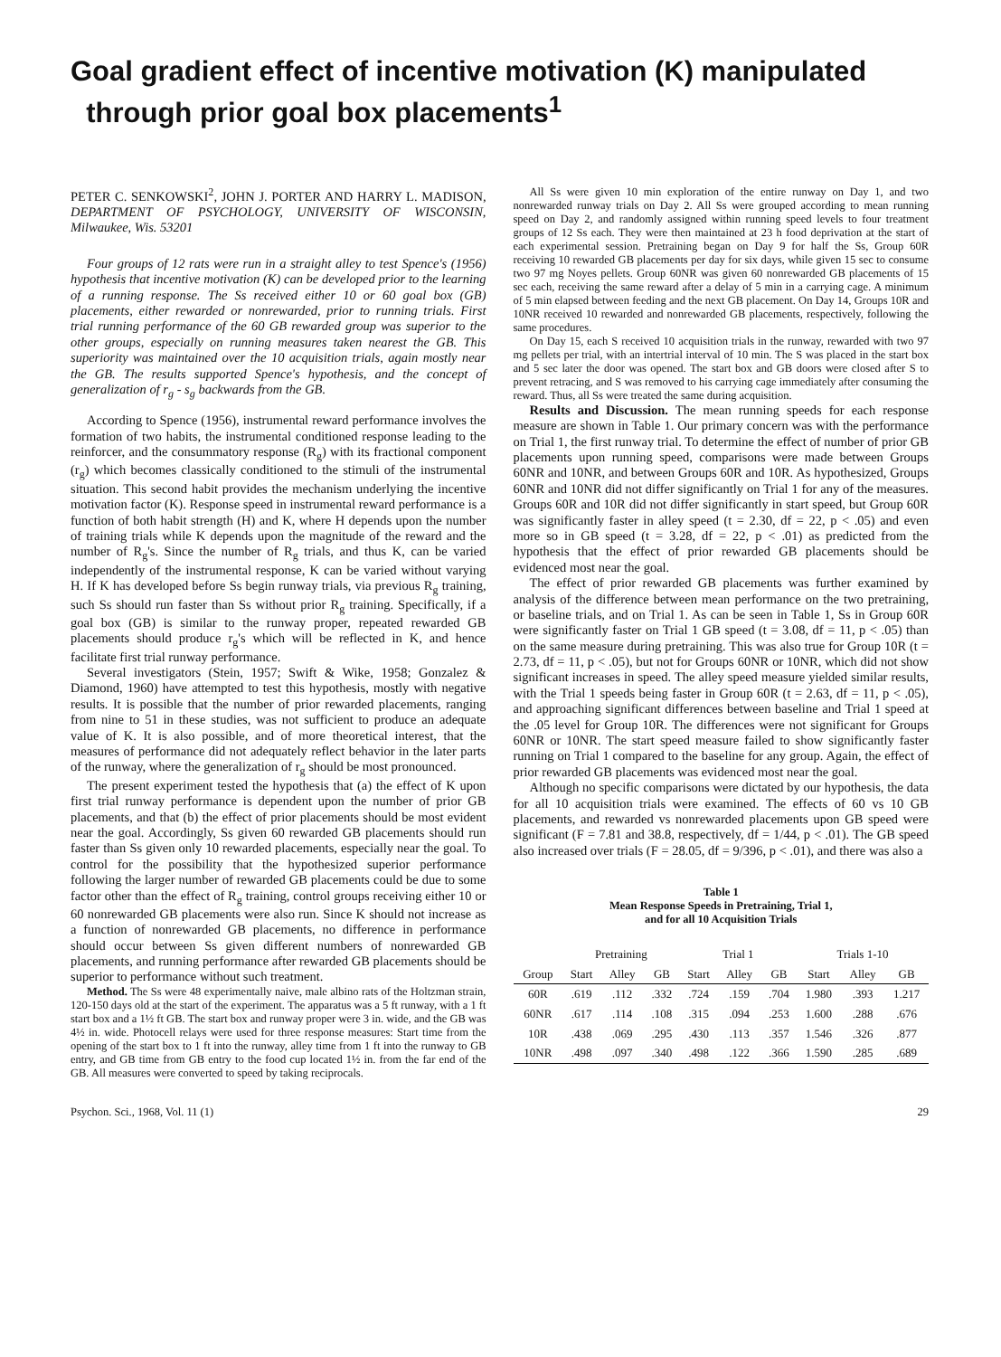Goal gradient effect of incentive motivation (K) manipulated
through prior goal box placements<sup>1</sup>
PETER C. SENKOWSKI<sup>2</sup>, JOHN J. PORTER AND HARRY L. MADISON, DEPARTMENT OF PSYCHOLOGY, UNIVERSITY OF WISCONSIN, Milwaukee, Wis. 53201
Four groups of 12 rats were run in a straight alley to test Spence's (1956) hypothesis that incentive motivation (K) can be developed prior to the learning of a running response. The Ss received either 10 or 60 goal box (GB) placements, either rewarded or nonrewarded, prior to running trials. First trial running performance of the 60 GB rewarded group was superior to the other groups, especially on running measures taken nearest the GB. This superiority was maintained over the 10 acquisition trials, again mostly near the GB. The results supported Spence's hypothesis, and the concept of generalization of r<sub>g</sub> - s<sub>g</sub> backwards from the GB.
According to Spence (1956), instrumental reward performance involves the formation of two habits, the instrumental conditioned response leading to the reinforcer, and the consummatory response (R<sub>g</sub>) with its fractional component (r<sub>g</sub>) which becomes classically conditioned to the stimuli of the instrumental situation. This second habit provides the mechanism underlying the incentive motivation factor (K). Response speed in instrumental reward performance is a function of both habit strength (H) and K, where H depends upon the number of training trials while K depends upon the magnitude of the reward and the number of R<sub>g</sub>'s. Since the number of R<sub>g</sub> trials, and thus K, can be varied independently of the instrumental response, K can be varied without varying H. If K has developed before Ss begin runway trials, via previous R<sub>g</sub> training, such Ss should run faster than Ss without prior R<sub>g</sub> training. Specifically, if a goal box (GB) is similar to the runway proper, repeated rewarded GB placements should produce r<sub>g</sub>'s which will be reflected in K, and hence facilitate first trial runway performance.
Several investigators (Stein, 1957; Swift & Wike, 1958; Gonzalez & Diamond, 1960) have attempted to test this hypothesis, mostly with negative results. It is possible that the number of prior rewarded placements, ranging from nine to 51 in these studies, was not sufficient to produce an adequate value of K. It is also possible, and of more theoretical interest, that the measures of performance did not adequately reflect behavior in the later parts of the runway, where the generalization of r<sub>g</sub> should be most pronounced.
The present experiment tested the hypothesis that (a) the effect of K upon first trial runway performance is dependent upon the number of prior GB placements, and that (b) the effect of prior placements should be most evident near the goal. Accordingly, Ss given 60 rewarded GB placements should run faster than Ss given only 10 rewarded placements, especially near the goal. To control for the possibility that the hypothesized superior performance following the larger number of rewarded GB placements could be due to some factor other than the effect of R<sub>g</sub> training, control groups receiving either 10 or 60 nonrewarded GB placements were also run. Since K should not increase as a function of nonrewarded GB placements, no difference in performance should occur between Ss given different numbers of nonrewarded GB placements, and running performance after rewarded GB placements should be superior to performance without such treatment.
Method. The Ss were 48 experimentally naive, male albino rats of the Holtzman strain, 120-150 days old at the start of the experiment. The apparatus was a 5 ft runway, with a 1 ft start box and a 1½ ft GB. The start box and runway proper were 3 in. wide, and the GB was 4½ in. wide. Photocell relays were used for three response measures: Start time from the opening of the start box to 1 ft into the runway, alley time from 1 ft into the runway to GB entry, and GB time from GB entry to the food cup located 1½ in. from the far end of the GB. All measures were converted to speed by taking reciprocals.
All Ss were given 10 min exploration of the entire runway on Day 1, and two nonrewarded runway trials on Day 2. All Ss were grouped according to mean running speed on Day 2, and randomly assigned within running speed levels to four treatment groups of 12 Ss each. They were then maintained at 23 h food deprivation at the start of each experimental session. Pretraining began on Day 9 for half the Ss, Group 60R receiving 10 rewarded GB placements per day for six days, while given 15 sec to consume two 97 mg Noyes pellets. Group 60NR was given 60 nonrewarded GB placements of 15 sec each, receiving the same reward after a delay of 5 min in a carrying cage. A minimum of 5 min elapsed between feeding and the next GB placement. On Day 14, Groups 10R and 10NR received 10 rewarded and nonrewarded GB placements, respectively, following the same procedures.
On Day 15, each S received 10 acquisition trials in the runway, rewarded with two 97 mg pellets per trial, with an intertrial interval of 10 min. The S was placed in the start box and 5 sec later the door was opened. The start box and GB doors were closed after S to prevent retracing, and S was removed to his carrying cage immediately after consuming the reward. Thus, all Ss were treated the same during acquisition.
Results and Discussion. The mean running speeds for each response measure are shown in Table 1. Our primary concern was with the performance on Trial 1, the first runway trial. To determine the effect of number of prior GB placements upon running speed, comparisons were made between Groups 60NR and 10NR, and between Groups 60R and 10R. As hypothesized, Groups 60NR and 10NR did not differ significantly on Trial 1 for any of the measures. Groups 60R and 10R did not differ significantly in start speed, but Group 60R was significantly faster in alley speed (t = 2.30, df = 22, p < .05) and even more so in GB speed (t = 3.28, df = 22, p < .01) as predicted from the hypothesis that the effect of prior rewarded GB placements should be evidenced most near the goal.
The effect of prior rewarded GB placements was further examined by analysis of the difference between mean performance on the two pretraining, or baseline trials, and on Trial 1. As can be seen in Table 1, Ss in Group 60R were significantly faster on Trial 1 GB speed (t = 3.08, df = 11, p < .05) than on the same measure during pretraining. This was also true for Group 10R (t = 2.73, df = 11, p < .05), but not for Groups 60NR or 10NR, which did not show significant increases in speed. The alley speed measure yielded similar results, with the Trial 1 speeds being faster in Group 60R (t = 2.63, df = 11, p < .05), and approaching significant differences between baseline and Trial 1 speed at the .05 level for Group 10R. The differences were not significant for Groups 60NR or 10NR. The start speed measure failed to show significantly faster running on Trial 1 compared to the baseline for any group. Again, the effect of prior rewarded GB placements was evidenced most near the goal.
Although no specific comparisons were dictated by our hypothesis, the data for all 10 acquisition trials were examined. The effects of 60 vs 10 GB placements, and rewarded vs nonrewarded placements upon GB speed were significant (F = 7.81 and 38.8, respectively, df = 1/44, p < .01). The GB speed also increased over trials (F = 28.05, df = 9/396, p < .01), and there was also a
Table 1
Mean Response Speeds in Pretraining, Trial 1,
and for all 10 Acquisition Trials
| | Pretraining | | | Trial 1 | | | Trials 1-10 | | |
| --- | --- | --- | --- | --- | --- | --- | --- | --- | --- |
| Group | Start | Alley | GB | Start | Alley | GB | Start | Alley | GB |
| 60R | .619 | .112 | .332 | .724 | .159 | .704 | 1.980 | .393 | 1.217 |
| 60NR | .617 | .114 | .108 | .315 | .094 | .253 | 1.600 | .288 | .676 |
| 10R | .438 | .069 | .295 | .430 | .113 | .357 | 1.546 | .326 | .877 |
| 10NR | .498 | .097 | .340 | .498 | .122 | .366 | 1.590 | .285 | .689 |
Psychon. Sci., 1968, Vol. 11 (1) 29